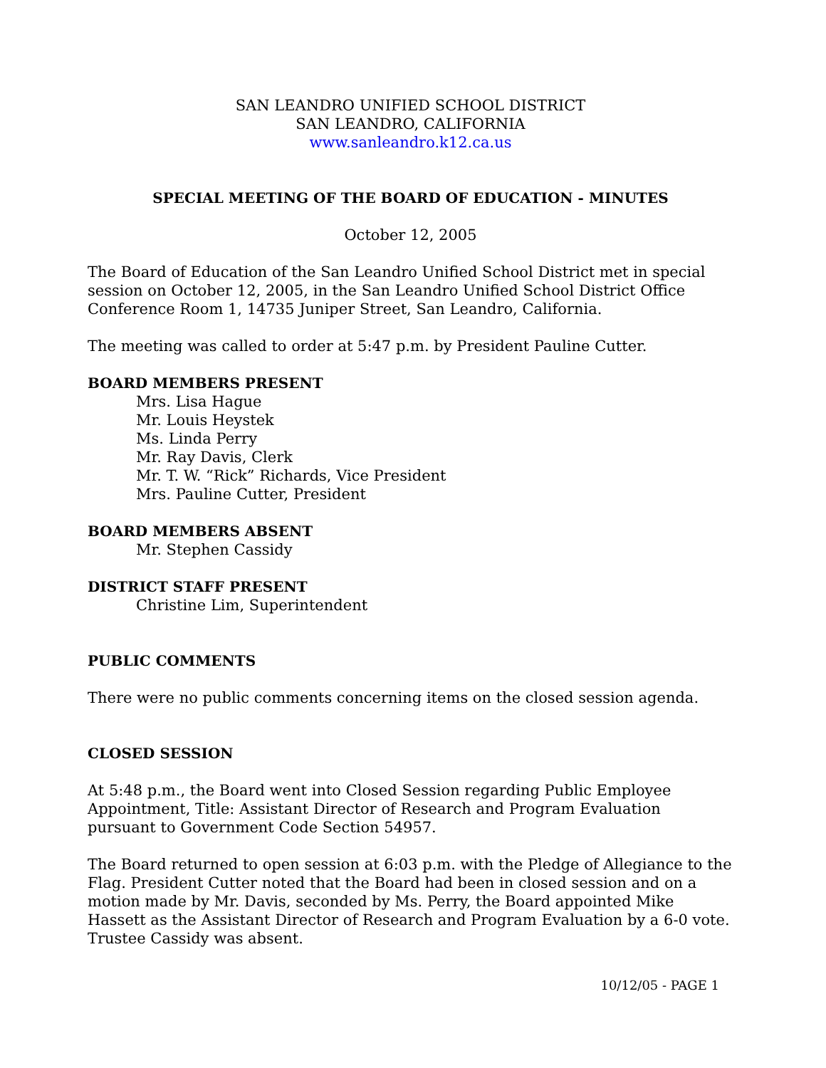SAN LEANDRO UNIFIED SCHOOL DISTRICT
SAN LEANDRO, CALIFORNIA
www.sanleandro.k12.ca.us
SPECIAL MEETING OF THE BOARD OF EDUCATION - MINUTES
October 12, 2005
The Board of Education of the San Leandro Unified School District met in special session on October 12, 2005, in the San Leandro Unified School District Office Conference Room 1, 14735 Juniper Street, San Leandro, California.
The meeting was called to order at 5:47 p.m. by President Pauline Cutter.
BOARD MEMBERS PRESENT
Mrs. Lisa Hague
Mr. Louis Heystek
Ms. Linda Perry
Mr. Ray Davis, Clerk
Mr. T. W. “Rick” Richards, Vice President
Mrs. Pauline Cutter, President
BOARD MEMBERS ABSENT
Mr. Stephen Cassidy
DISTRICT STAFF PRESENT
Christine Lim, Superintendent
PUBLIC COMMENTS
There were no public comments concerning items on the closed session agenda.
CLOSED SESSION
At 5:48 p.m., the Board went into Closed Session regarding Public Employee Appointment, Title: Assistant Director of Research and Program Evaluation pursuant to Government Code Section 54957.
The Board returned to open session at 6:03 p.m. with the Pledge of Allegiance to the Flag. President Cutter noted that the Board had been in closed session and on a motion made by Mr. Davis, seconded by Ms. Perry, the Board appointed Mike Hassett as the Assistant Director of Research and Program Evaluation by a 6-0 vote. Trustee Cassidy was absent.
10/12/05 - PAGE 1